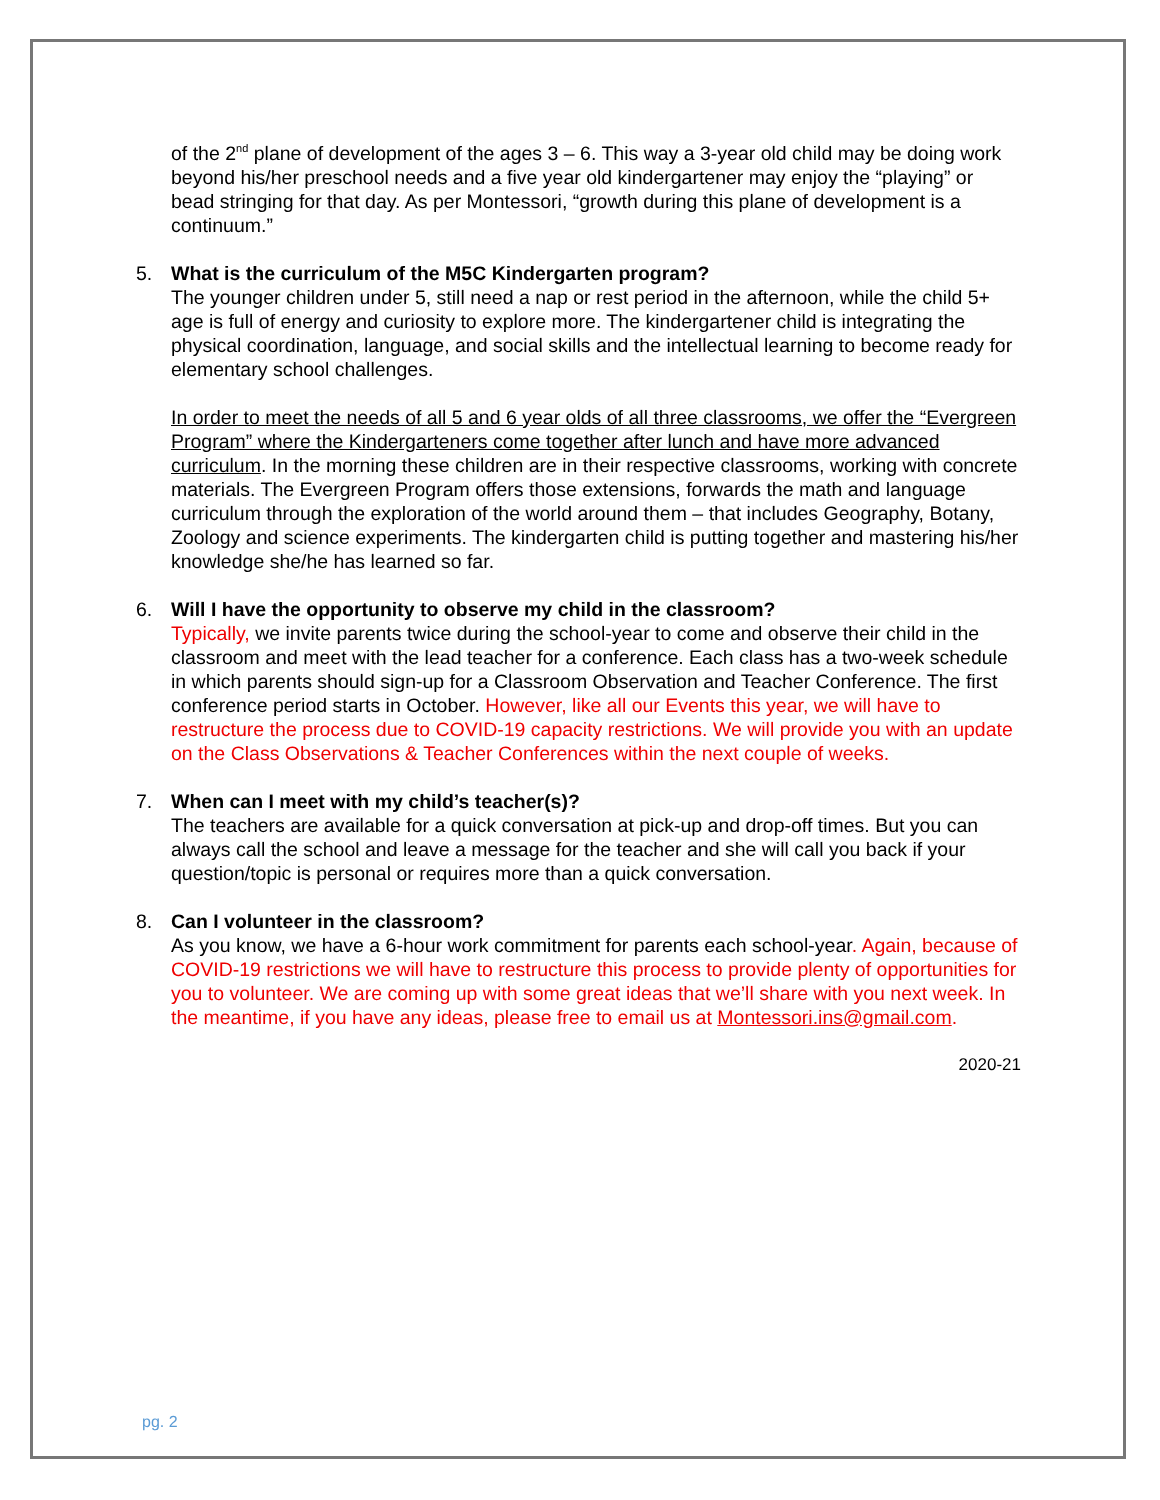of the 2<sup>nd</sup> plane of development of the ages 3 – 6. This way a 3-year old child may be doing work beyond his/her preschool needs and a five year old kindergartener may enjoy the “playing” or bead stringing for that day. As per Montessori, “growth during this plane of development is a continuum.”
5. What is the curriculum of the M5C Kindergarten program?
The younger children under 5, still need a nap or rest period in the afternoon, while the child 5+ age is full of energy and curiosity to explore more. The kindergartener child is integrating the physical coordination, language, and social skills and the intellectual learning to become ready for elementary school challenges.
In order to meet the needs of all 5 and 6 year olds of all three classrooms, we offer the “Evergreen Program” where the Kindergarteners come together after lunch and have more advanced curriculum. In the morning these children are in their respective classrooms, working with concrete materials. The Evergreen Program offers those extensions, forwards the math and language curriculum through the exploration of the world around them – that includes Geography, Botany, Zoology and science experiments. The kindergarten child is putting together and mastering his/her knowledge she/he has learned so far.
6. Will I have the opportunity to observe my child in the classroom?
Typically, we invite parents twice during the school-year to come and observe their child in the classroom and meet with the lead teacher for a conference. Each class has a two-week schedule in which parents should sign-up for a Classroom Observation and Teacher Conference. The first conference period starts in October. However, like all our Events this year, we will have to restructure the process due to COVID-19 capacity restrictions. We will provide you with an update on the Class Observations & Teacher Conferences within the next couple of weeks.
7. When can I meet with my child’s teacher(s)?
The teachers are available for a quick conversation at pick-up and drop-off times. But you can always call the school and leave a message for the teacher and she will call you back if your question/topic is personal or requires more than a quick conversation.
8. Can I volunteer in the classroom?
As you know, we have a 6-hour work commitment for parents each school-year. Again, because of COVID-19 restrictions we will have to restructure this process to provide plenty of opportunities for you to volunteer. We are coming up with some great ideas that we’ll share with you next week. In the meantime, if you have any ideas, please free to email us at Montessori.ins@gmail.com.
2020-21
pg. 2